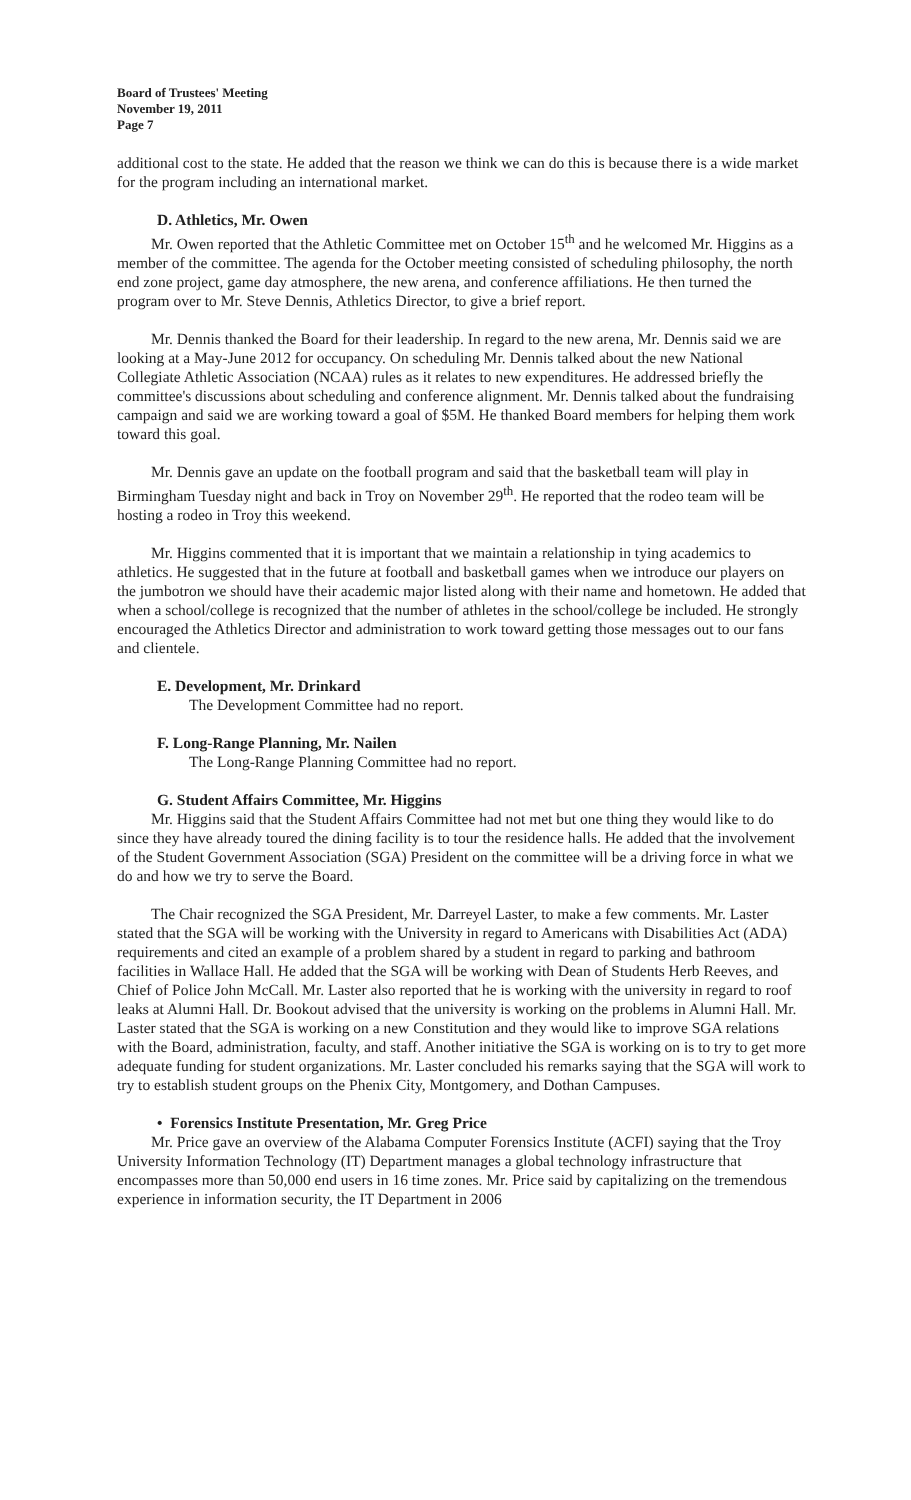Board of Trustees' Meeting
November 19, 2011
Page 7
additional cost to the state. He added that the reason we think we can do this is because there is a wide market for the program including an international market.
D. Athletics, Mr. Owen
Mr. Owen reported that the Athletic Committee met on October 15<sup>th</sup> and he welcomed Mr. Higgins as a member of the committee. The agenda for the October meeting consisted of scheduling philosophy, the north end zone project, game day atmosphere, the new arena, and conference affiliations. He then turned the program over to Mr. Steve Dennis, Athletics Director, to give a brief report.
Mr. Dennis thanked the Board for their leadership. In regard to the new arena, Mr. Dennis said we are looking at a May-June 2012 for occupancy. On scheduling Mr. Dennis talked about the new National Collegiate Athletic Association (NCAA) rules as it relates to new expenditures. He addressed briefly the committee's discussions about scheduling and conference alignment. Mr. Dennis talked about the fundraising campaign and said we are working toward a goal of $5M. He thanked Board members for helping them work toward this goal.
Mr. Dennis gave an update on the football program and said that the basketball team will play in Birmingham Tuesday night and back in Troy on November 29<sup>th</sup>. He reported that the rodeo team will be hosting a rodeo in Troy this weekend.
Mr. Higgins commented that it is important that we maintain a relationship in tying academics to athletics. He suggested that in the future at football and basketball games when we introduce our players on the jumbotron we should have their academic major listed along with their name and hometown. He added that when a school/college is recognized that the number of athletes in the school/college be included. He strongly encouraged the Athletics Director and administration to work toward getting those messages out to our fans and clientele.
E. Development, Mr. Drinkard
The Development Committee had no report.
F. Long-Range Planning, Mr. Nailen
The Long-Range Planning Committee had no report.
G. Student Affairs Committee, Mr. Higgins
Mr. Higgins said that the Student Affairs Committee had not met but one thing they would like to do since they have already toured the dining facility is to tour the residence halls. He added that the involvement of the Student Government Association (SGA) President on the committee will be a driving force in what we do and how we try to serve the Board.
The Chair recognized the SGA President, Mr. Darreyel Laster, to make a few comments. Mr. Laster stated that the SGA will be working with the University in regard to Americans with Disabilities Act (ADA) requirements and cited an example of a problem shared by a student in regard to parking and bathroom facilities in Wallace Hall. He added that the SGA will be working with Dean of Students Herb Reeves, and Chief of Police John McCall. Mr. Laster also reported that he is working with the university in regard to roof leaks at Alumni Hall. Dr. Bookout advised that the university is working on the problems in Alumni Hall. Mr. Laster stated that the SGA is working on a new Constitution and they would like to improve SGA relations with the Board, administration, faculty, and staff. Another initiative the SGA is working on is to try to get more adequate funding for student organizations. Mr. Laster concluded his remarks saying that the SGA will work to try to establish student groups on the Phenix City, Montgomery, and Dothan Campuses.
• Forensics Institute Presentation, Mr. Greg Price
Mr. Price gave an overview of the Alabama Computer Forensics Institute (ACFI) saying that the Troy University Information Technology (IT) Department manages a global technology infrastructure that encompasses more than 50,000 end users in 16 time zones. Mr. Price said by capitalizing on the tremendous experience in information security, the IT Department in 2006